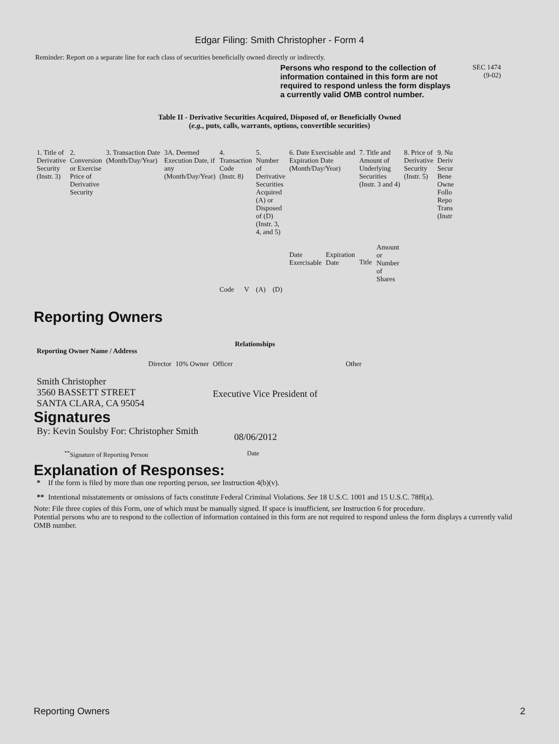Edgar Filing: Smith Christopher - Form 4
Reminder: Report on a separate line for each class of securities beneficially owned directly or indirectly.
Persons who respond to the collection of information contained in this form are not required to respond unless the form displays a currently valid OMB control number.
SEC 1474
(9-02)
Table II - Derivative Securities Acquired, Disposed of, or Beneficially Owned
(e.g., puts, calls, warrants, options, convertible securities)
| 1. Title of Derivative Security (Instr. 3) | 2. Conversion or Exercise Price of Derivative Security | 3. Transaction Date (Month/Day/Year) | 3A. Deemed Execution Date, if any (Month/Day/Year) | 4. Transaction Code (Instr. 8) | | 5. Number of Derivative Securities Acquired (A) or Disposed of (D) (Instr. 3, 4, and 5) | | 6. Date Exercisable and Expiration Date (Month/Day/Year) | | 7. Title and Amount of Underlying Securities (Instr. 3 and 4) | | 8. Price of Derivative Security (Instr. 5) | 9. Nu Deriv Secur Bene Owne Follo Repo Trans (Instr |
| | | | | Code | V | (A) | (D) | Date Exercisable | Expiration Date | Title | Amount or Number of Shares | | |
Reporting Owners
| Reporting Owner Name / Address | Relationships | | | |
| --- | --- | --- | --- | --- |
| | Director | 10% Owner | Officer | Other |
| Smith Christopher 3560 BASSETT STREET SANTA CLARA, CA 95054 | | | Executive Vice President of | |
Signatures
| By: Kevin Soulsby For: Christopher Smith | 08/06/2012 |
| <sup>**</sup> Signature of Reporting Person | Date |
Explanation of Responses:
| * | If the form is filed by more than one reporting person, see Instruction 4(b)(v). |
| ** | Intentional misstatements or omissions of facts constitute Federal Criminal Violations. See 18 U.S.C. 1001 and 15 U.S.C. 78ff(a). |
Note: File three copies of this Form, one of which must be manually signed. If space is insufficient, see Instruction 6 for procedure.
Potential persons who are to respond to the collection of information contained in this form are not required to respond unless the form displays a currently valid OMB number.
Reporting Owners 2